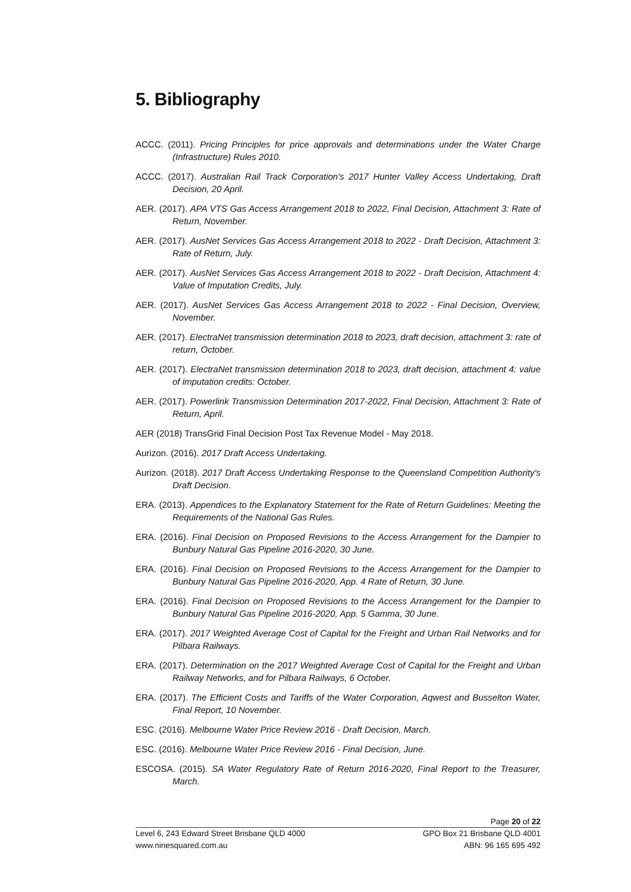5. Bibliography
ACCC. (2011). Pricing Principles for price approvals and determinations under the Water Charge (Infrastructure) Rules 2010.
ACCC. (2017). Australian Rail Track Corporation's 2017 Hunter Valley Access Undertaking, Draft Decision, 20 April.
AER. (2017). APA VTS Gas Access Arrangement 2018 to 2022, Final Decision, Attachment 3: Rate of Return, November.
AER. (2017). AusNet Services Gas Access Arrangement 2018 to 2022 - Draft Decision, Attachment 3: Rate of Return, July.
AER. (2017). AusNet Services Gas Access Arrangement 2018 to 2022 - Draft Decision, Attachment 4: Value of Imputation Credits, July.
AER. (2017). AusNet Services Gas Access Arrangement 2018 to 2022 - Final Decision, Overview, November.
AER. (2017). ElectraNet transmission determination 2018 to 2023, draft decision, attachment 3: rate of return, October.
AER. (2017). ElectraNet transmission determination 2018 to 2023, draft decision, attachment 4: value of imputation credits: October.
AER. (2017). Powerlink Transmission Determination 2017-2022, Final Decision, Attachment 3: Rate of Return, April.
AER (2018) TransGrid Final Decision Post Tax Revenue Model - May 2018.
Aurizon. (2016). 2017 Draft Access Undertaking.
Aurizon. (2018). 2017 Draft Access Undertaking Response to the Queensland Competition Authority's Draft Decision.
ERA. (2013). Appendices to the Explanatory Statement for the Rate of Return Guidelines: Meeting the Requirements of the National Gas Rules.
ERA. (2016). Final Decision on Proposed Revisions to the Access Arrangement for the Dampier to Bunbury Natural Gas Pipeline 2016-2020, 30 June.
ERA. (2016). Final Decision on Proposed Revisions to the Access Arrangement for the Dampier to Bunbury Natural Gas Pipeline 2016-2020, App. 4 Rate of Return, 30 June.
ERA. (2016). Final Decision on Proposed Revisions to the Access Arrangement for the Dampier to Bunbury Natural Gas Pipeline 2016-2020, App. 5 Gamma, 30 June.
ERA. (2017). 2017 Weighted Average Cost of Capital for the Freight and Urban Rail Networks and for Pilbara Railways.
ERA. (2017). Determination on the 2017 Weighted Average Cost of Capital for the Freight and Urban Railway Networks, and for Pilbara Railways, 6 October.
ERA. (2017). The Efficient Costs and Tariffs of the Water Corporation, Aqwest and Busselton Water, Final Report, 10 November.
ESC. (2016). Melbourne Water Price Review 2016 - Draft Decision, March.
ESC. (2016). Melbourne Water Price Review 2016 - Final Decision, June.
ESCOSA. (2015). SA Water Regulatory Rate of Return 2016-2020, Final Report to the Treasurer, March.
Page 20 of 22
Level 6, 243 Edward Street Brisbane QLD 4000 GPO Box 21 Brisbane QLD 4001
www.ninesquared.com.au ABN: 96 165 695 492